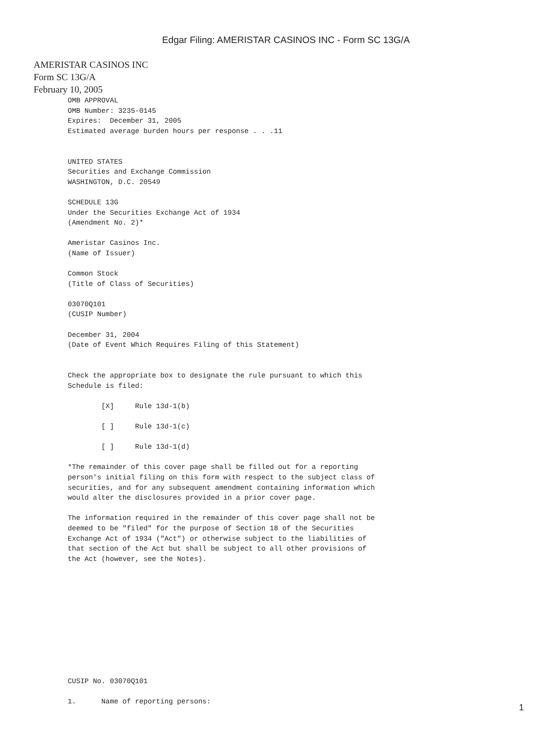Edgar Filing: AMERISTAR CASINOS INC - Form SC 13G/A
AMERISTAR CASINOS INC
Form SC 13G/A
February 10, 2005
OMB APPROVAL
OMB Number: 3235-0145
Expires:  December 31, 2005
Estimated average burden hours per response . . .11


UNITED STATES
Securities and Exchange Commission
WASHINGTON, D.C. 20549

SCHEDULE 13G
Under the Securities Exchange Act of 1934
(Amendment No. 2)*

Ameristar Casinos Inc.
(Name of Issuer)

Common Stock
(Title of Class of Securities)

03070Q101
(CUSIP Number)

December 31, 2004
(Date of Event Which Requires Filing of this Statement)


Check the appropriate box to designate the rule pursuant to which this
Schedule is filed:

        [X]     Rule 13d-1(b)

        [ ]     Rule 13d-1(c)

        [ ]     Rule 13d-1(d)

*The remainder of this cover page shall be filled out for a reporting
person's initial filing on this form with respect to the subject class of
securities, and for any subsequent amendment containing information which
would alter the disclosures provided in a prior cover page.

The information required in the remainder of this cover page shall not be
deemed to be "filed" for the purpose of Section 18 of the Securities
Exchange Act of 1934 ("Act") or otherwise subject to the liabilities of
that section of the Act but shall be subject to all other provisions of
the Act (however, see the Notes).











CUSIP No. 03070Q101

1.      Name of reporting persons:
1